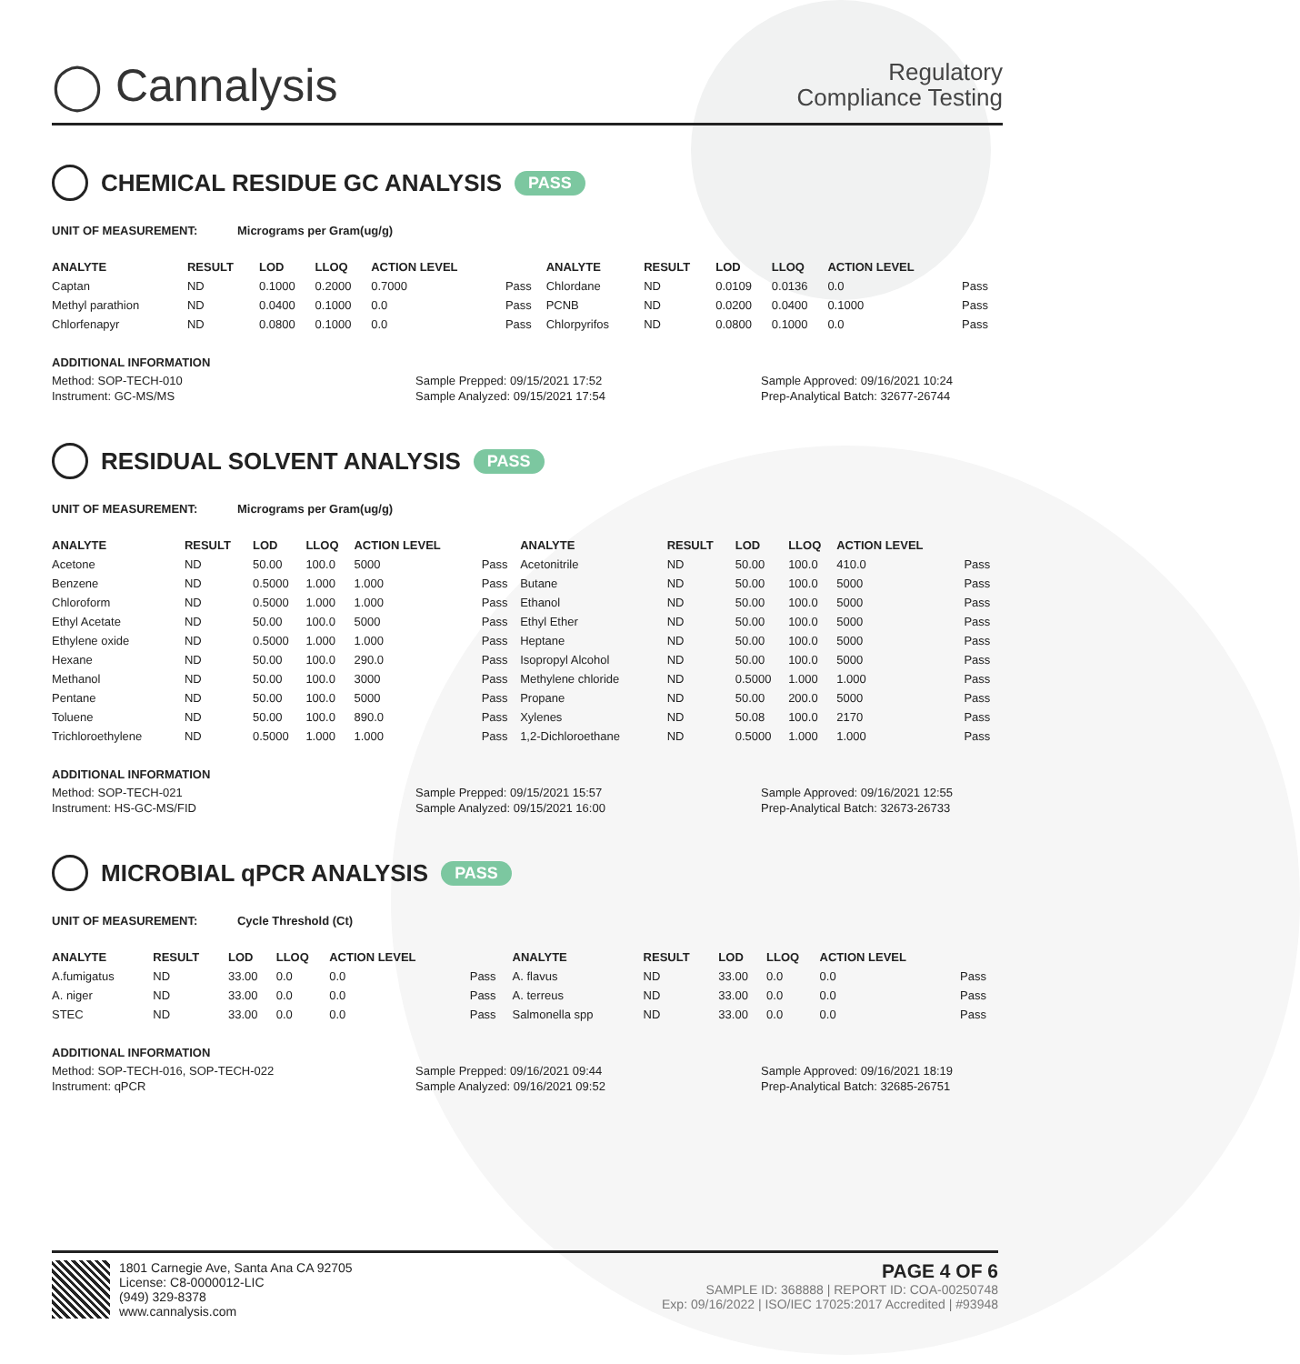◯ Cannalysis
Regulatory
Compliance Testing
CHEMICAL RESIDUE GC ANALYSIS PASS
UNIT OF MEASUREMENT: Micrograms per Gram(ug/g)
| ANALYTE | RESULT | LOD | LLOQ | ACTION LEVEL | | ANALYTE | RESULT | LOD | LLOQ | ACTION LEVEL | |
| --- | --- | --- | --- | --- | --- | --- | --- | --- | --- | --- | --- |
| Captan | ND | 0.1000 | 0.2000 | 0.7000 | Pass | Chlordane | ND | 0.0109 | 0.0136 | 0.0 | Pass |
| Methyl parathion | ND | 0.0400 | 0.1000 | 0.0 | Pass | PCNB | ND | 0.0200 | 0.0400 | 0.1000 | Pass |
| Chlorfenapyr | ND | 0.0800 | 0.1000 | 0.0 | Pass | Chlorpyrifos | ND | 0.0800 | 0.1000 | 0.0 | Pass |
ADDITIONAL INFORMATION
Method: SOP-TECH-010
Instrument: GC-MS/MS
Sample Prepped: 09/15/2021 17:52
Sample Analyzed: 09/15/2021 17:54
Sample Approved: 09/16/2021 10:24
Prep-Analytical Batch: 32677-26744
RESIDUAL SOLVENT ANALYSIS PASS
UNIT OF MEASUREMENT: Micrograms per Gram(ug/g)
| ANALYTE | RESULT | LOD | LLOQ | ACTION LEVEL | | ANALYTE | RESULT | LOD | LLOQ | ACTION LEVEL | |
| --- | --- | --- | --- | --- | --- | --- | --- | --- | --- | --- | --- |
| Acetone | ND | 50.00 | 100.0 | 5000 | Pass | Acetonitrile | ND | 50.00 | 100.0 | 410.0 | Pass |
| Benzene | ND | 0.5000 | 1.000 | 1.000 | Pass | Butane | ND | 50.00 | 100.0 | 5000 | Pass |
| Chloroform | ND | 0.5000 | 1.000 | 1.000 | Pass | Ethanol | ND | 50.00 | 100.0 | 5000 | Pass |
| Ethyl Acetate | ND | 50.00 | 100.0 | 5000 | Pass | Ethyl Ether | ND | 50.00 | 100.0 | 5000 | Pass |
| Ethylene oxide | ND | 0.5000 | 1.000 | 1.000 | Pass | Heptane | ND | 50.00 | 100.0 | 5000 | Pass |
| Hexane | ND | 50.00 | 100.0 | 290.0 | Pass | Isopropyl Alcohol | ND | 50.00 | 100.0 | 5000 | Pass |
| Methanol | ND | 50.00 | 100.0 | 3000 | Pass | Methylene chloride | ND | 0.5000 | 1.000 | 1.000 | Pass |
| Pentane | ND | 50.00 | 100.0 | 5000 | Pass | Propane | ND | 50.00 | 200.0 | 5000 | Pass |
| Toluene | ND | 50.00 | 100.0 | 890.0 | Pass | Xylenes | ND | 50.08 | 100.0 | 2170 | Pass |
| Trichloroethylene | ND | 0.5000 | 1.000 | 1.000 | Pass | 1,2-Dichloroethane | ND | 0.5000 | 1.000 | 1.000 | Pass |
ADDITIONAL INFORMATION
Method: SOP-TECH-021
Instrument: HS-GC-MS/FID
Sample Prepped: 09/15/2021 15:57
Sample Analyzed: 09/15/2021 16:00
Sample Approved: 09/16/2021 12:55
Prep-Analytical Batch: 32673-26733
MICROBIAL qPCR ANALYSIS PASS
UNIT OF MEASUREMENT: Cycle Threshold (Ct)
| ANALYTE | RESULT | LOD | LLOQ | ACTION LEVEL | | ANALYTE | RESULT | LOD | LLOQ | ACTION LEVEL | |
| --- | --- | --- | --- | --- | --- | --- | --- | --- | --- | --- | --- |
| A.fumigatus | ND | 33.00 | 0.0 | 0.0 | Pass | A. flavus | ND | 33.00 | 0.0 | 0.0 | Pass |
| A. niger | ND | 33.00 | 0.0 | 0.0 | Pass | A. terreus | ND | 33.00 | 0.0 | 0.0 | Pass |
| STEC | ND | 33.00 | 0.0 | 0.0 | Pass | Salmonella spp | ND | 33.00 | 0.0 | 0.0 | Pass |
ADDITIONAL INFORMATION
Method: SOP-TECH-016, SOP-TECH-022
Instrument: qPCR
Sample Prepped: 09/16/2021 09:44
Sample Analyzed: 09/16/2021 09:52
Sample Approved: 09/16/2021 18:19
Prep-Analytical Batch: 32685-26751
1801 Carnegie Ave, Santa Ana CA 92705
License: C8-0000012-LIC
(949) 329-8378
www.cannalysis.com
PAGE 4 OF 6
SAMPLE ID: 368888 | REPORT ID: COA-00250748
Exp: 09/16/2022 | ISO/IEC 17025:2017 Accredited | #93948